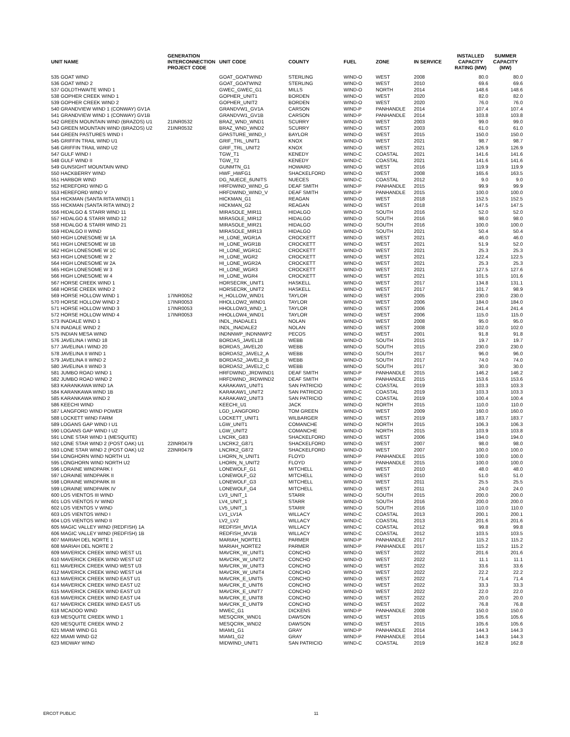| UNIT NAME | GENERATION INTERCONNECTION PROJECT CODE | UNIT CODE | COUNTY | FUEL | ZONE | IN SERVICE | INSTALLED CAPACITY RATING (MW) | SUMMER CAPACITY (MW) |
| --- | --- | --- | --- | --- | --- | --- | --- | --- |
| 535 GOAT WIND | | GOAT_GOATWIND | STERLING | WIND-O | WEST | 2008 | 80.0 | 80.0 |
| 536 GOAT WIND 2 | | GOAT_GOATWIN2 | STERLING | WIND-O | WEST | 2010 | 69.6 | 69.6 |
| 537 GOLDTHWAITE WIND 1 | | GWEC_GWEC_G1 | MILLS | WIND-O | NORTH | 2014 | 148.6 | 148.6 |
| 538 GOPHER CREEK WIND 1 | | GOPHER_UNIT1 | BORDEN | WIND-O | WEST | 2020 | 82.0 | 82.0 |
| 539 GOPHER CREEK WIND 2 | | GOPHER_UNIT2 | BORDEN | WIND-O | WEST | 2020 | 76.0 | 76.0 |
| 540 GRANDVIEW WIND 1 (CONWAY) GV1A | | GRANDVW1_GV1A | CARSON | WIND-P | PANHANDLE | 2014 | 107.4 | 107.4 |
| 541 GRANDVIEW WIND 1 (CONWAY) GV1B | | GRANDVW1_GV1B | CARSON | WIND-P | PANHANDLE | 2014 | 103.8 | 103.8 |
| 542 GREEN MOUNTAIN WIND (BRAZOS) U1 | 21INR0532 | BRAZ_WND_WND1 | SCURRY | WIND-O | WEST | 2003 | 99.0 | 99.0 |
| 543 GREEN MOUNTAIN WIND (BRAZOS) U2 | 21INR0532 | BRAZ_WND_WND2 | SCURRY | WIND-O | WEST | 2003 | 61.0 | 61.0 |
| 544 GREEN PASTURES WIND I | | GPASTURE_WIND_I | BAYLOR | WIND-O | WEST | 2015 | 150.0 | 150.0 |
| 545 GRIFFIN TRAIL WIND U1 | | GRIF_TRL_UNIT1 | KNOX | WIND-O | WEST | 2021 | 98.7 | 98.7 |
| 546 GRIFFIN TRAIL WIND U2 | | GRIF_TRL_UNIT2 | KNOX | WIND-O | WEST | 2021 | 126.9 | 126.9 |
| 547 GULF WIND I | | TGW_T1 | KENEDY | WIND-C | COASTAL | 2021 | 141.6 | 141.6 |
| 548 GULF WIND II | | TGW_T2 | KENEDY | WIND-C | COASTAL | 2021 | 141.6 | 141.6 |
| 549 GUNSIGHT MOUNTAIN WIND | | GUNMTN_G1 | HOWARD | WIND-O | WEST | 2016 | 119.9 | 119.9 |
| 550 HACKBERRY WIND | | HWF_HWFG1 | SHACKELFORD | WIND-O | WEST | 2008 | 165.6 | 163.5 |
| 551 HARBOR WIND | | DG_NUECE_6UNITS | NUECES | WIND-C | COASTAL | 2012 | 9.0 | 9.0 |
| 552 HEREFORD WIND G | | HRFDWIND_WIND_G | DEAF SMITH | WIND-P | PANHANDLE | 2015 | 99.9 | 99.9 |
| 553 HEREFORD WIND V | | HRFDWIND_WIND_V | DEAF SMITH | WIND-P | PANHANDLE | 2015 | 100.0 | 100.0 |
| 554 HICKMAN (SANTA RITA WIND) 1 | | HICKMAN_G1 | REAGAN | WIND-O | WEST | 2018 | 152.5 | 152.5 |
| 555 HICKMAN (SANTA RITA WIND) 2 | | HICKMAN_G2 | REAGAN | WIND-O | WEST | 2018 | 147.5 | 147.5 |
| 556 HIDALGO & STARR WIND 11 | | MIRASOLE_MIR11 | HIDALGO | WIND-O | SOUTH | 2016 | 52.0 | 52.0 |
| 557 HIDALGO & STARR WIND 12 | | MIRASOLE_MIR12 | HIDALGO | WIND-O | SOUTH | 2016 | 98.0 | 98.0 |
| 558 HIDALGO & STARR WIND 21 | | MIRASOLE_MIR21 | HIDALGO | WIND-O | SOUTH | 2016 | 100.0 | 100.0 |
| 559 HIDALGO II WIND | | MIRASOLE_MIR13 | HIDALGO | WIND-O | SOUTH | 2021 | 50.4 | 50.4 |
| 560 HIGH LONESOME W 1A | | HI_LONE_WGR1A | CROCKETT | WIND-O | WEST | 2021 | 46.0 | 46.0 |
| 561 HIGH LONESOME W 1B | | HI_LONE_WGR1B | CROCKETT | WIND-O | WEST | 2021 | 51.9 | 52.0 |
| 562 HIGH LONESOME W 1C | | HI_LONE_WGR1C | CROCKETT | WIND-O | WEST | 2021 | 25.3 | 25.3 |
| 563 HIGH LONESOME W 2 | | HI_LONE_WGR2 | CROCKETT | WIND-O | WEST | 2021 | 122.4 | 122.5 |
| 564 HIGH LONESOME W 2A | | HI_LONE_WGR2A | CROCKETT | WIND-O | WEST | 2021 | 25.3 | 25.3 |
| 565 HIGH LONESOME W 3 | | HI_LONE_WGR3 | CROCKETT | WIND-O | WEST | 2021 | 127.5 | 127.6 |
| 566 HIGH LONESOME W 4 | | HI_LONE_WGR4 | CROCKETT | WIND-O | WEST | 2021 | 101.5 | 101.6 |
| 567 HORSE CREEK WIND 1 | | HORSECRK_UNIT1 | HASKELL | WIND-O | WEST | 2017 | 134.8 | 131.1 |
| 568 HORSE CREEK WIND 2 | | HORSECRK_UNIT2 | HASKELL | WIND-O | WEST | 2017 | 101.7 | 98.9 |
| 569 HORSE HOLLOW WIND 1 | 17INR0052 | H_HOLLOW_WND1 | TAYLOR | WIND-O | WEST | 2005 | 230.0 | 230.0 |
| 570 HORSE HOLLOW WIND 2 | 17INR0053 | HHOLLOW2_WIND1 | TAYLOR | WIND-O | WEST | 2006 | 184.0 | 184.0 |
| 571 HORSE HOLLOW WIND 3 | 17INR0053 | HHOLLOW3_WND_1 | TAYLOR | WIND-O | WEST | 2006 | 241.4 | 241.4 |
| 572 HORSE HOLLOW WIND 4 | 17INR0053 | HHOLLOW4_WND1 | TAYLOR | WIND-O | WEST | 2006 | 115.0 | 115.0 |
| 573 INADALE WIND 1 | | INDL_INADALE1 | NOLAN | WIND-O | WEST | 2008 | 95.0 | 95.0 |
| 574 INADALE WIND 2 | | INDL_INADALE2 | NOLAN | WIND-O | WEST | 2008 | 102.0 | 102.0 |
| 575 INDIAN MESA WIND | | INDNNWP_INDNNWP2 | PECOS | WIND-O | WEST | 2001 | 91.8 | 91.8 |
| 576 JAVELINA I WIND 18 | | BORDAS_JAVEL18 | WEBB | WIND-O | SOUTH | 2015 | 19.7 | 19.7 |
| 577 JAVELINA I WIND 20 | | BORDAS_JAVEL20 | WEBB | WIND-O | SOUTH | 2015 | 230.0 | 230.0 |
| 578 JAVELINA II WIND 1 | | BORDAS2_JAVEL2_A | WEBB | WIND-O | SOUTH | 2017 | 96.0 | 96.0 |
| 579 JAVELINA II WIND 2 | | BORDAS2_JAVEL2_B | WEBB | WIND-O | SOUTH | 2017 | 74.0 | 74.0 |
| 580 JAVELINA II WIND 3 | | BORDAS2_JAVEL2_C | WEBB | WIND-O | SOUTH | 2017 | 30.0 | 30.0 |
| 581 JUMBO ROAD WIND 1 | | HRFDWIND_JRDWIND1 | DEAF SMITH | WIND-P | PANHANDLE | 2015 | 146.2 | 146.2 |
| 582 JUMBO ROAD WIND 2 | | HRFDWIND_JRDWIND2 | DEAF SMITH | WIND-P | PANHANDLE | 2015 | 153.6 | 153.6 |
| 583 KARANKAWA WIND 1A | | KARAKAW1_UNIT1 | SAN PATRICIO | WIND-C | COASTAL | 2019 | 103.3 | 103.3 |
| 584 KARANKAWA WIND 1B | | KARAKAW1_UNIT2 | SAN PATRICIO | WIND-C | COASTAL | 2019 | 103.3 | 103.3 |
| 585 KARANKAWA WIND 2 | | KARAKAW2_UNIT3 | SAN PATRICIO | WIND-C | COASTAL | 2019 | 100.4 | 100.4 |
| 586 KEECHI WIND | | KEECHI_U1 | JACK | WIND-O | NORTH | 2015 | 110.0 | 110.0 |
| 587 LANGFORD WIND POWER | | LGD_LANGFORD | TOM GREEN | WIND-O | WEST | 2009 | 160.0 | 160.0 |
| 588 LOCKETT WIND FARM | | LOCKETT_UNIT1 | WILBARGER | WIND-O | WEST | 2019 | 183.7 | 183.7 |
| 589 LOGANS GAP WIND I U1 | | LGW_UNIT1 | COMANCHE | WIND-O | NORTH | 2015 | 106.3 | 106.3 |
| 590 LOGANS GAP WIND I U2 | | LGW_UNIT2 | COMANCHE | WIND-O | NORTH | 2015 | 103.9 | 103.8 |
| 591 LONE STAR WIND 1 (MESQUITE) | | LNCRK_G83 | SHACKELFORD | WIND-O | WEST | 2006 | 194.0 | 194.0 |
| 592 LONE STAR WIND 2 (POST OAK) U1 | 22INR0479 | LNCRK2_G871 | SHACKELFORD | WIND-O | WEST | 2007 | 98.0 | 98.0 |
| 593 LONE STAR WIND 2 (POST OAK) U2 | 22INR0479 | LNCRK2_G872 | SHACKELFORD | WIND-O | WEST | 2007 | 100.0 | 100.0 |
| 594 LONGHORN WIND NORTH U1 | | LHORN_N_UNIT1 | FLOYD | WIND-P | PANHANDLE | 2015 | 100.0 | 100.0 |
| 595 LONGHORN WIND NORTH U2 | | LHORN_N_UNIT2 | FLOYD | WIND-P | PANHANDLE | 2015 | 100.0 | 100.0 |
| 596 LORAINE WINDPARK I | | LONEWOLF_G1 | MITCHELL | WIND-O | WEST | 2010 | 48.0 | 48.0 |
| 597 LORAINE WINDPARK II | | LONEWOLF_G2 | MITCHELL | WIND-O | WEST | 2010 | 51.0 | 51.0 |
| 598 LORAINE WINDPARK III | | LONEWOLF_G3 | MITCHELL | WIND-O | WEST | 2011 | 25.5 | 25.5 |
| 599 LORAINE WINDPARK IV | | LONEWOLF_G4 | MITCHELL | WIND-O | WEST | 2011 | 24.0 | 24.0 |
| 600 LOS VIENTOS III WIND | | LV3_UNIT_1 | STARR | WIND-O | SOUTH | 2015 | 200.0 | 200.0 |
| 601 LOS VIENTOS IV WIND | | LV4_UNIT_1 | STARR | WIND-O | SOUTH | 2016 | 200.0 | 200.0 |
| 602 LOS VIENTOS V WIND | | LV5_UNIT_1 | STARR | WIND-O | SOUTH | 2016 | 110.0 | 110.0 |
| 603 LOS VIENTOS WIND I | | LV1_LV1A | WILLACY | WIND-C | COASTAL | 2013 | 200.1 | 200.1 |
| 604 LOS VIENTOS WIND II | | LV2_LV2 | WILLACY | WIND-C | COASTAL | 2013 | 201.6 | 201.6 |
| 605 MAGIC VALLEY WIND (REDFISH) 1A | | REDFISH_MV1A | WILLACY | WIND-C | COASTAL | 2012 | 99.8 | 99.8 |
| 606 MAGIC VALLEY WIND (REDFISH) 1B | | REDFISH_MV1B | WILLACY | WIND-C | COASTAL | 2012 | 103.5 | 103.5 |
| 607 MARIAH DEL NORTE 1 | | MARIAH_NORTE1 | PARMER | WIND-P | PANHANDLE | 2017 | 115.2 | 115.2 |
| 608 MARIAH DEL NORTE 2 | | MARIAH_NORTE2 | PARMER | WIND-P | PANHANDLE | 2017 | 115.2 | 115.2 |
| 609 MAVERICK CREEK WIND WEST U1 | | MAVCRK_W_UNIT1 | CONCHO | WIND-O | WEST | 2022 | 201.6 | 201.6 |
| 610 MAVERICK CREEK WIND WEST U2 | | MAVCRK_W_UNIT2 | CONCHO | WIND-O | WEST | 2022 | 11.1 | 11.1 |
| 611 MAVERICK CREEK WIND WEST U3 | | MAVCRK_W_UNIT3 | CONCHO | WIND-O | WEST | 2022 | 33.6 | 33.6 |
| 612 MAVERICK CREEK WIND WEST U4 | | MAVCRK_W_UNIT4 | CONCHO | WIND-O | WEST | 2022 | 22.2 | 22.2 |
| 613 MAVERICK CREEK WIND EAST U1 | | MAVCRK_E_UNIT5 | CONCHO | WIND-O | WEST | 2022 | 71.4 | 71.4 |
| 614 MAVERICK CREEK WIND EAST U2 | | MAVCRK_E_UNIT6 | CONCHO | WIND-O | WEST | 2022 | 33.3 | 33.3 |
| 615 MAVERICK CREEK WIND EAST U3 | | MAVCRK_E_UNIT7 | CONCHO | WIND-O | WEST | 2022 | 22.0 | 22.0 |
| 616 MAVERICK CREEK WIND EAST U4 | | MAVCRK_E_UNIT8 | CONCHO | WIND-O | WEST | 2022 | 20.0 | 20.0 |
| 617 MAVERICK CREEK WIND EAST U5 | | MAVCRK_E_UNIT9 | CONCHO | WIND-O | WEST | 2022 | 76.8 | 76.8 |
| 618 MCADOO WIND | | MWEC_G1 | DICKENS | WIND-P | PANHANDLE | 2008 | 150.0 | 150.0 |
| 619 MESQUITE CREEK WIND 1 | | MESQCRK_WND1 | DAWSON | WIND-O | WEST | 2015 | 105.6 | 105.6 |
| 620 MESQUITE CREEK WIND 2 | | MESQCRK_WND2 | DAWSON | WIND-O | WEST | 2015 | 105.6 | 105.6 |
| 621 MIAMI WIND G1 | | MIAM1_G1 | GRAY | WIND-P | PANHANDLE | 2014 | 144.3 | 144.3 |
| 622 MIAMI WIND G2 | | MIAM1_G2 | GRAY | WIND-P | PANHANDLE | 2014 | 144.3 | 144.3 |
| 623 MIDWAY WIND | | MIDWIND_UNIT1 | SAN PATRICIO | WIND-C | COASTAL | 2019 | 162.8 | 162.8 |
ERCOT PUBLIC 11